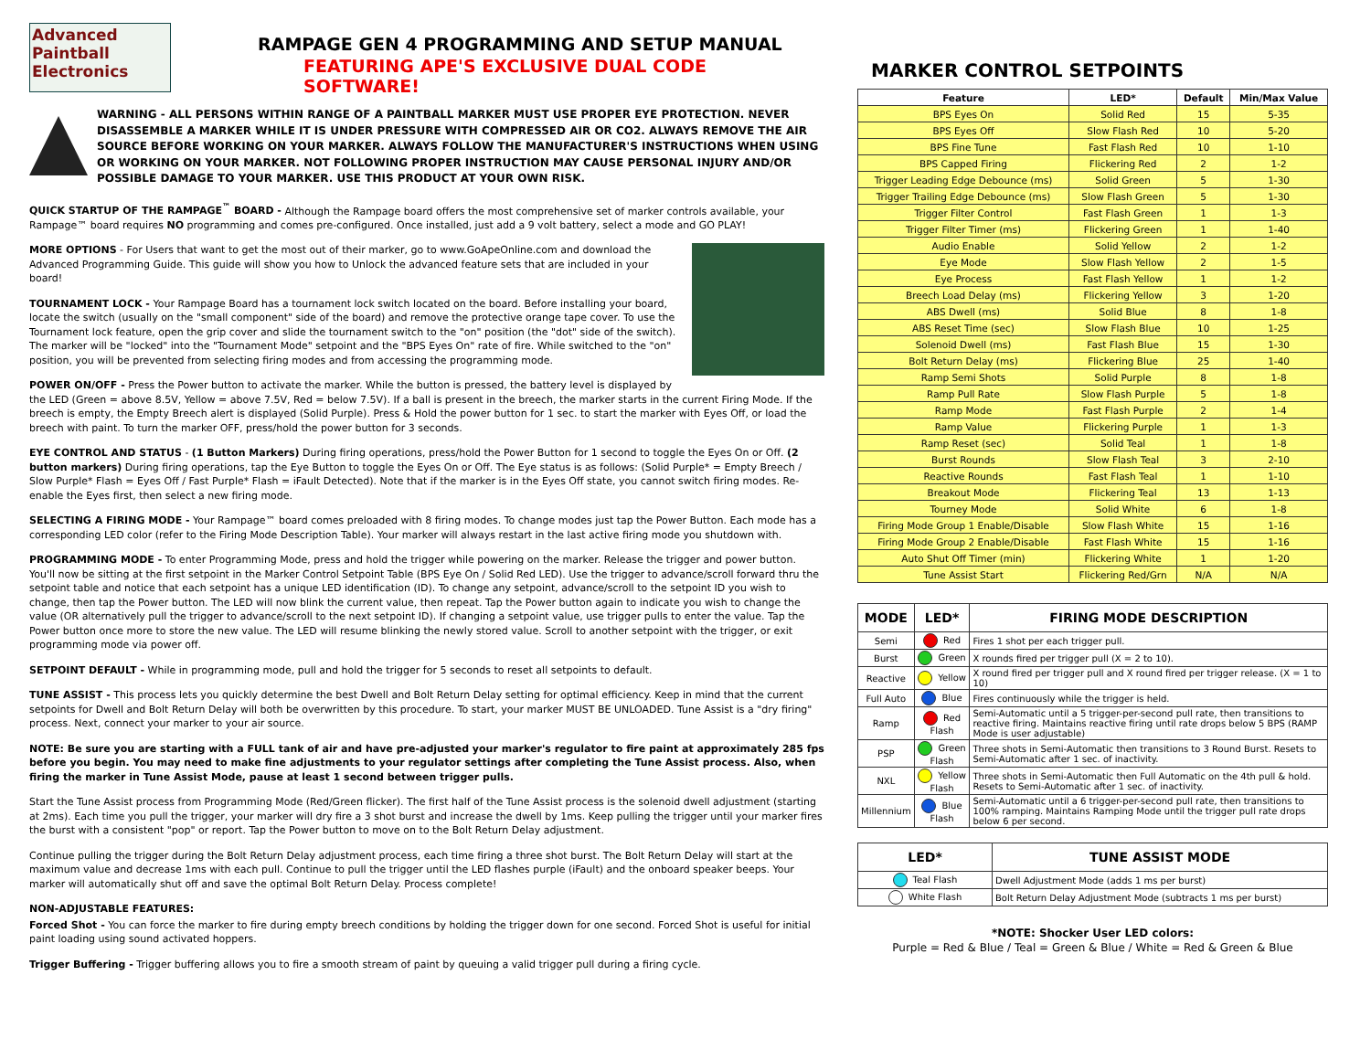Advanced
Paintball
Electronics
RAMPAGE GEN 4 PROGRAMMING AND SETUP MANUAL
FEATURING APE'S EXCLUSIVE DUAL CODE SOFTWARE!
WARNING - ALL PERSONS WITHIN RANGE OF A PAINTBALL MARKER MUST USE PROPER EYE PROTECTION. NEVER DISASSEMBLE A MARKER WHILE IT IS UNDER PRESSURE WITH COMPRESSED AIR OR CO2. ALWAYS REMOVE THE AIR SOURCE BEFORE WORKING ON YOUR MARKER. ALWAYS FOLLOW THE MANUFACTURER'S INSTRUCTIONS WHEN USING OR WORKING ON YOUR MARKER. NOT FOLLOWING PROPER INSTRUCTION MAY CAUSE PERSONAL INJURY AND/OR POSSIBLE DAMAGE TO YOUR MARKER. USE THIS PRODUCT AT YOUR OWN RISK.
QUICK STARTUP OF THE RAMPAGE<sup>™</sup> BOARD - Although the Rampage board offers the most comprehensive set of marker controls available, your Rampage™ board requires NO programming and comes pre-configured. Once installed, just add a 9 volt battery, select a mode and GO PLAY!
MORE OPTIONS - For Users that want to get the most out of their marker, go to www.GoApeOnline.com and download the Advanced Programming Guide. This guide will show you how to Unlock the advanced feature sets that are included in your board!
TOURNAMENT LOCK - Your Rampage Board has a tournament lock switch located on the board. Before installing your board, locate the switch (usually on the "small component" side of the board) and remove the protective orange tape cover. To use the Tournament lock feature, open the grip cover and slide the tournament switch to the "on" position (the "dot" side of the switch). The marker will be "locked" into the "Tournament Mode" setpoint and the "BPS Eyes On" rate of fire. While switched to the "on" position, you will be prevented from selecting firing modes and from accessing the programming mode.
POWER ON/OFF - Press the Power button to activate the marker. While the button is pressed, the battery level is displayed by the LED (Green = above 8.5V, Yellow = above 7.5V, Red = below 7.5V). If a ball is present in the breech, the marker starts in the current Firing Mode. If the breech is empty, the Empty Breech alert is displayed (Solid Purple). Press & Hold the power button for 1 sec. to start the marker with Eyes Off, or load the breech with paint. To turn the marker OFF, press/hold the power button for 3 seconds.
EYE CONTROL AND STATUS - (1 Button Markers) During firing operations, press/hold the Power Button for 1 second to toggle the Eyes On or Off. (2 button markers) During firing operations, tap the Eye Button to toggle the Eyes On or Off. The Eye status is as follows: (Solid Purple* = Empty Breech / Slow Purple* Flash = Eyes Off / Fast Purple* Flash = iFault Detected). Note that if the marker is in the Eyes Off state, you cannot switch firing modes. Re-enable the Eyes first, then select a new firing mode.
SELECTING A FIRING MODE - Your Rampage™ board comes preloaded with 8 firing modes. To change modes just tap the Power Button. Each mode has a corresponding LED color (refer to the Firing Mode Description Table). Your marker will always restart in the last active firing mode you shutdown with.
PROGRAMMING MODE - To enter Programming Mode, press and hold the trigger while powering on the marker. Release the trigger and power button. You'll now be sitting at the first setpoint in the Marker Control Setpoint Table (BPS Eye On / Solid Red LED). Use the trigger to advance/scroll forward thru the setpoint table and notice that each setpoint has a unique LED identification (ID). To change any setpoint, advance/scroll to the setpoint ID you wish to change, then tap the Power button. The LED will now blink the current value, then repeat. Tap the Power button again to indicate you wish to change the value (OR alternatively pull the trigger to advance/scroll to the next setpoint ID). If changing a setpoint value, use trigger pulls to enter the value. Tap the Power button once more to store the new value. The LED will resume blinking the newly stored value. Scroll to another setpoint with the trigger, or exit programming mode via power off.
SETPOINT DEFAULT - While in programming mode, pull and hold the trigger for 5 seconds to reset all setpoints to default.
TUNE ASSIST - This process lets you quickly determine the best Dwell and Bolt Return Delay setting for optimal efficiency. Keep in mind that the current setpoints for Dwell and Bolt Return Delay will both be overwritten by this procedure. To start, your marker MUST BE UNLOADED. Tune Assist is a "dry firing" process. Next, connect your marker to your air source.
NOTE: Be sure you are starting with a FULL tank of air and have pre-adjusted your marker's regulator to fire paint at approximately 285 fps before you begin. You may need to make fine adjustments to your regulator settings after completing the Tune Assist process. Also, when firing the marker in Tune Assist Mode, pause at least 1 second between trigger pulls.
Start the Tune Assist process from Programming Mode (Red/Green flicker). The first half of the Tune Assist process is the solenoid dwell adjustment (starting at 2ms). Each time you pull the trigger, your marker will dry fire a 3 shot burst and increase the dwell by 1ms. Keep pulling the trigger until your marker fires the burst with a consistent "pop" or report. Tap the Power button to move on to the Bolt Return Delay adjustment.
Continue pulling the trigger during the Bolt Return Delay adjustment process, each time firing a three shot burst. The Bolt Return Delay will start at the maximum value and decrease 1ms with each pull. Continue to pull the trigger until the LED flashes purple (iFault) and the onboard speaker beeps. Your marker will automatically shut off and save the optimal Bolt Return Delay. Process complete!
NON-ADJUSTABLE FEATURES:
Forced Shot - You can force the marker to fire during empty breech conditions by holding the trigger down for one second. Forced Shot is useful for initial paint loading using sound activated hoppers.
Trigger Buffering - Trigger buffering allows you to fire a smooth stream of paint by queuing a valid trigger pull during a firing cycle.
MARKER CONTROL SETPOINTS
| Feature | LED* | Default | Min/Max Value |
| --- | --- | --- | --- |
| BPS Eyes On | Solid Red | 15 | 5-35 |
| BPS Eyes Off | Slow Flash Red | 10 | 5-20 |
| BPS Fine Tune | Fast Flash Red | 10 | 1-10 |
| BPS Capped Firing | Flickering Red | 2 | 1-2 |
| Trigger Leading Edge Debounce (ms) | Solid Green | 5 | 1-30 |
| Trigger Trailing Edge Debounce (ms) | Slow Flash Green | 5 | 1-30 |
| Trigger Filter Control | Fast Flash Green | 1 | 1-3 |
| Trigger Filter Timer (ms) | Flickering Green | 1 | 1-40 |
| Audio Enable | Solid Yellow | 2 | 1-2 |
| Eye Mode | Slow Flash Yellow | 2 | 1-5 |
| Eye Process | Fast Flash Yellow | 1 | 1-2 |
| Breech Load Delay (ms) | Flickering Yellow | 3 | 1-20 |
| ABS Dwell (ms) | Solid Blue | 8 | 1-8 |
| ABS Reset Time (sec) | Slow Flash Blue | 10 | 1-25 |
| Solenoid Dwell (ms) | Fast Flash Blue | 15 | 1-30 |
| Bolt Return Delay (ms) | Flickering Blue | 25 | 1-40 |
| Ramp Semi Shots | Solid Purple | 8 | 1-8 |
| Ramp Pull Rate | Slow Flash Purple | 5 | 1-8 |
| Ramp Mode | Fast Flash Purple | 2 | 1-4 |
| Ramp Value | Flickering Purple | 1 | 1-3 |
| Ramp Reset (sec) | Solid Teal | 1 | 1-8 |
| Burst Rounds | Slow Flash Teal | 3 | 2-10 |
| Reactive Rounds | Fast Flash Teal | 1 | 1-10 |
| Breakout Mode | Flickering Teal | 13 | 1-13 |
| Tourney Mode | Solid White | 6 | 1-8 |
| Firing Mode Group 1 Enable/Disable | Slow Flash White | 15 | 1-16 |
| Firing Mode Group 2 Enable/Disable | Fast Flash White | 15 | 1-16 |
| Auto Shut Off Timer (min) | Flickering White | 1 | 1-20 |
| Tune Assist Start | Flickering Red/Grn | N/A | N/A |
| MODE | LED* | FIRING MODE DESCRIPTION |
| --- | --- | --- |
| Semi | Red | Fires 1 shot per each trigger pull. |
| Burst | Green | X rounds fired per trigger pull (X = 2 to 10). |
| Reactive | Yellow | X round fired per trigger pull and X round fired per trigger release. (X = 1 to 10) |
| Full Auto | Blue | Fires continuously while the trigger is held. |
| Ramp | Red Flash | Semi-Automatic until a 5 trigger-per-second pull rate, then transitions to reactive firing. Maintains reactive firing until rate drops below 5 BPS (RAMP Mode is user adjustable) |
| PSP | Green Flash | Three shots in Semi-Automatic then transitions to 3 Round Burst. Resets to Semi-Automatic after 1 sec. of inactivity. |
| NXL | Yellow Flash | Three shots in Semi-Automatic then Full Automatic on the 4th pull & hold. Resets to Semi-Automatic after 1 sec. of inactivity. |
| Millennium | Blue Flash | Semi-Automatic until a 6 trigger-per-second pull rate, then transitions to 100% ramping. Maintains Ramping Mode until the trigger pull rate drops below 6 per second. |
| LED* | TUNE ASSIST MODE |
| --- | --- |
| Teal Flash | Dwell Adjustment Mode (adds 1 ms per burst) |
| White Flash | Bolt Return Delay Adjustment Mode (subtracts 1 ms per burst) |
*NOTE: Shocker User LED colors:
Purple = Red & Blue / Teal = Green & Blue / White = Red & Green & Blue